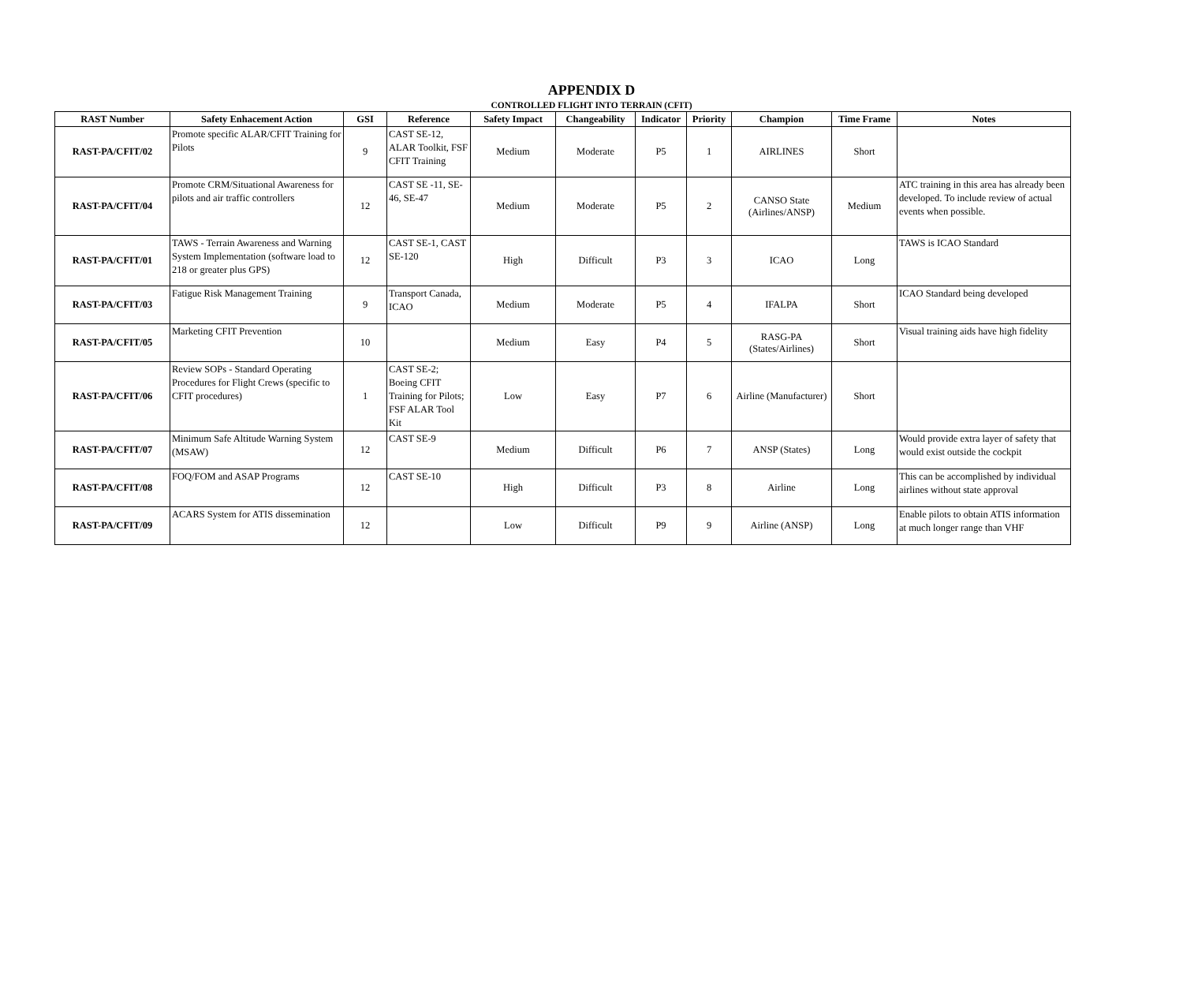APPENDIX D
CONTROLLED FLIGHT INTO TERRAIN (CFIT)
| RAST Number | Safety Enhacement Action | GSI | Reference | Safety Impact | Changeability | Indicator | Priority | Champion | Time Frame | Notes |
| --- | --- | --- | --- | --- | --- | --- | --- | --- | --- | --- |
| RAST-PA/CFIT/02 | Promote specific ALAR/CFIT Training for Pilots | 9 | CAST SE-12, ALAR Toolkit, FSF CFIT Training | Medium | Moderate | P5 | 1 | AIRLINES | Short | |
| RAST-PA/CFIT/04 | Promote CRM/Situational Awareness for pilots and air traffic controllers | 12 | CAST SE -11, SE-46, SE-47 | Medium | Moderate | P5 | 2 | CANSO State (Airlines/ANSP) | Medium | ATC training in this area has already been developed. To include review of actual events when possible. |
| RAST-PA/CFIT/01 | TAWS - Terrain Awareness and Warning System Implementation (software load to 218 or greater plus GPS) | 12 | CAST SE-1, CAST SE-120 | High | Difficult | P3 | 3 | ICAO | Long | TAWS is ICAO Standard |
| RAST-PA/CFIT/03 | Fatigue Risk Management Training | 9 | Transport Canada, ICAO | Medium | Moderate | P5 | 4 | IFALPA | Short | ICAO Standard being developed |
| RAST-PA/CFIT/05 | Marketing CFIT Prevention | 10 | | Medium | Easy | P4 | 5 | RASG-PA (States/Airlines) | Short | Visual training aids have high fidelity |
| RAST-PA/CFIT/06 | Review SOPs - Standard Operating Procedures for Flight Crews (specific to CFIT procedures) | 1 | CAST SE-2; Boeing CFIT Training for Pilots; FSF ALAR Tool Kit | Low | Easy | P7 | 6 | Airline (Manufacturer) | Short | |
| RAST-PA/CFIT/07 | Minimum Safe Altitude Warning System (MSAW) | 12 | CAST SE-9 | Medium | Difficult | P6 | 7 | ANSP (States) | Long | Would provide extra layer of safety that would exist outside the cockpit |
| RAST-PA/CFIT/08 | FOQ/FOM and ASAP Programs | 12 | CAST SE-10 | High | Difficult | P3 | 8 | Airline | Long | This can be accomplished by individual airlines without state approval |
| RAST-PA/CFIT/09 | ACARS System for ATIS dissemination | 12 | | Low | Difficult | P9 | 9 | Airline (ANSP) | Long | Enable pilots to obtain ATIS information at much longer range than VHF |